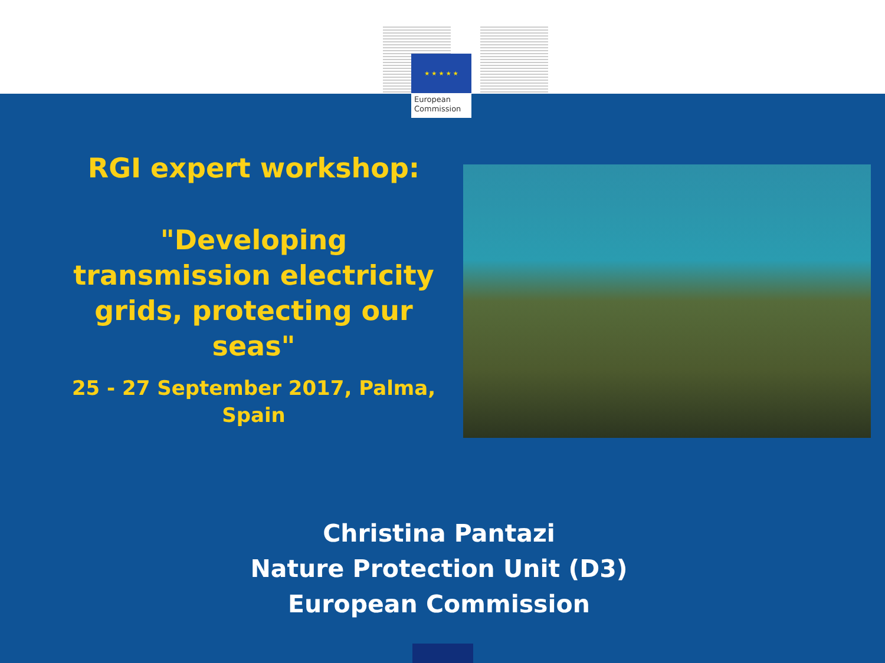★ ★ ★ ★ ★
European
Commission
RGI expert workshop:
"Developing
transmission electricity
grids, protecting our
seas"
25 - 27 September 2017, Palma,
Spain
Christina Pantazi
Nature Protection Unit (D3)
European Commission